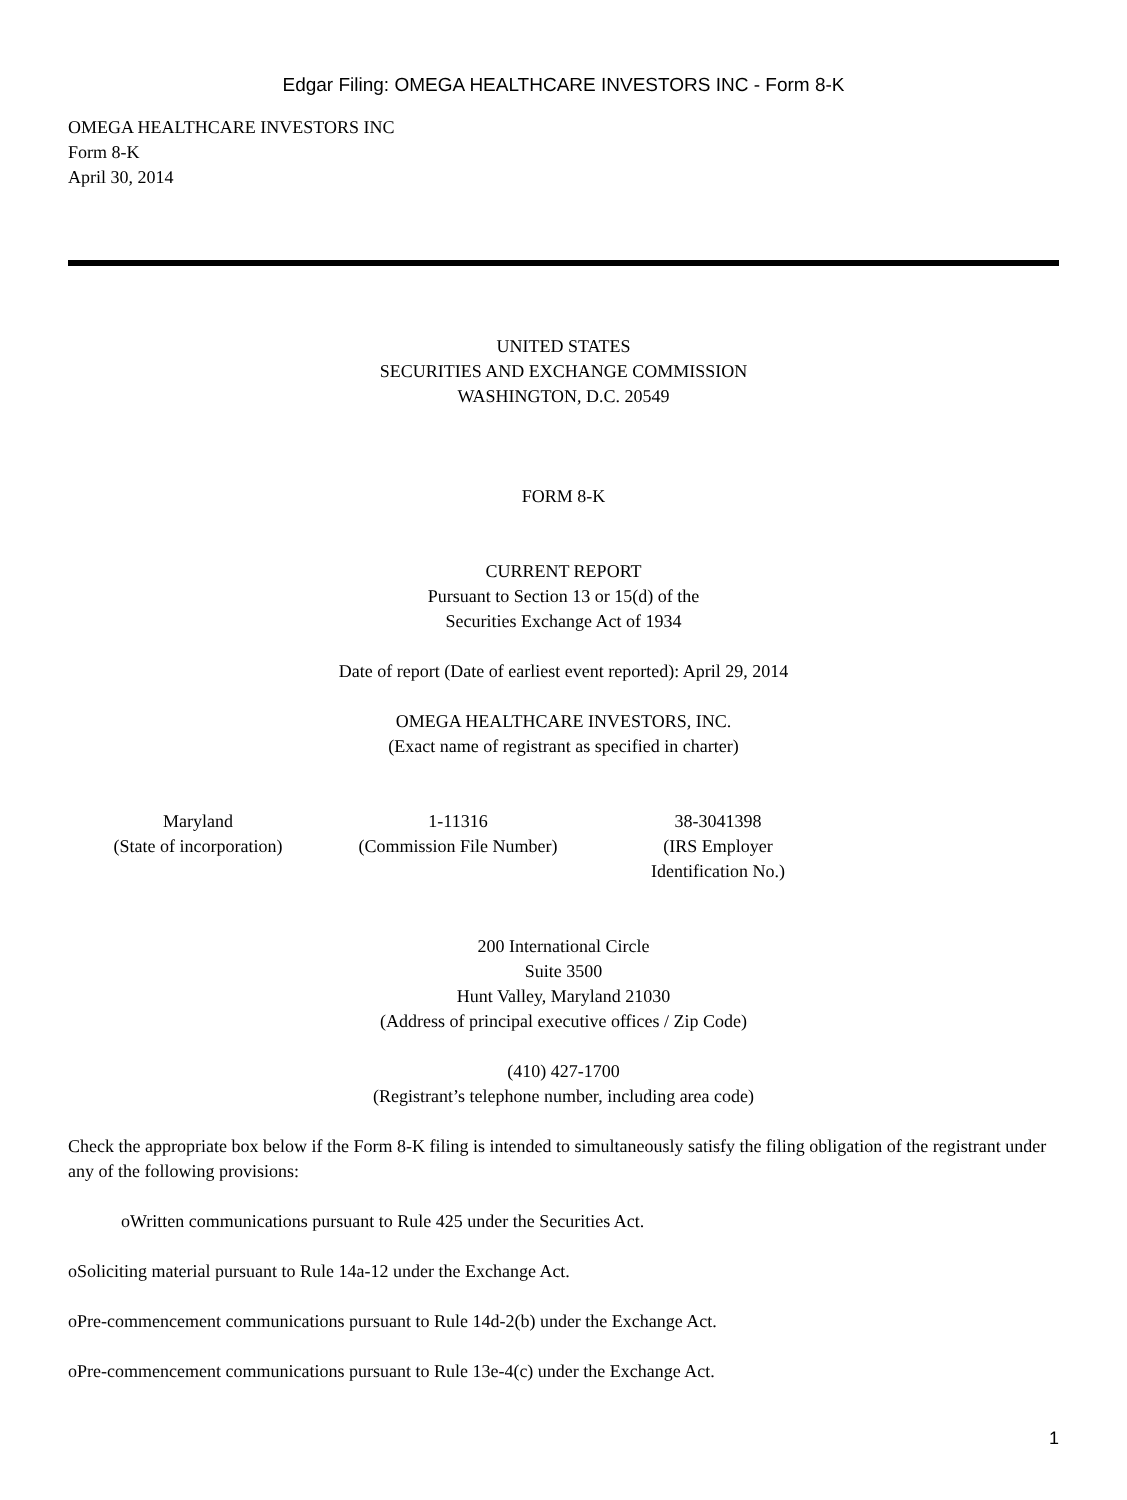Edgar Filing: OMEGA HEALTHCARE INVESTORS INC - Form 8-K
OMEGA HEALTHCARE INVESTORS INC
Form 8-K
April 30, 2014
UNITED STATES
SECURITIES AND EXCHANGE COMMISSION
WASHINGTON, D.C. 20549
FORM 8-K
CURRENT REPORT
Pursuant to Section 13 or 15(d) of the
Securities Exchange Act of 1934
Date of report (Date of earliest event reported): April 29, 2014
OMEGA HEALTHCARE INVESTORS, INC.
(Exact name of registrant as specified in charter)
| Maryland (State of incorporation) | 1-11316 (Commission File Number) | 38-3041398 (IRS Employer Identification No.) |
200 International Circle
Suite 3500
Hunt Valley, Maryland 21030
(Address of principal executive offices / Zip Code)
(410) 427-1700
(Registrant’s telephone number, including area code)
Check the appropriate box below if the Form 8-K filing is intended to simultaneously satisfy the filing obligation of the registrant under any of the following provisions:
oWritten communications pursuant to Rule 425 under the Securities Act.
oSoliciting material pursuant to Rule 14a-12 under the Exchange Act.
oPre-commencement communications pursuant to Rule 14d-2(b) under the Exchange Act.
oPre-commencement communications pursuant to Rule 13e-4(c) under the Exchange Act.
1